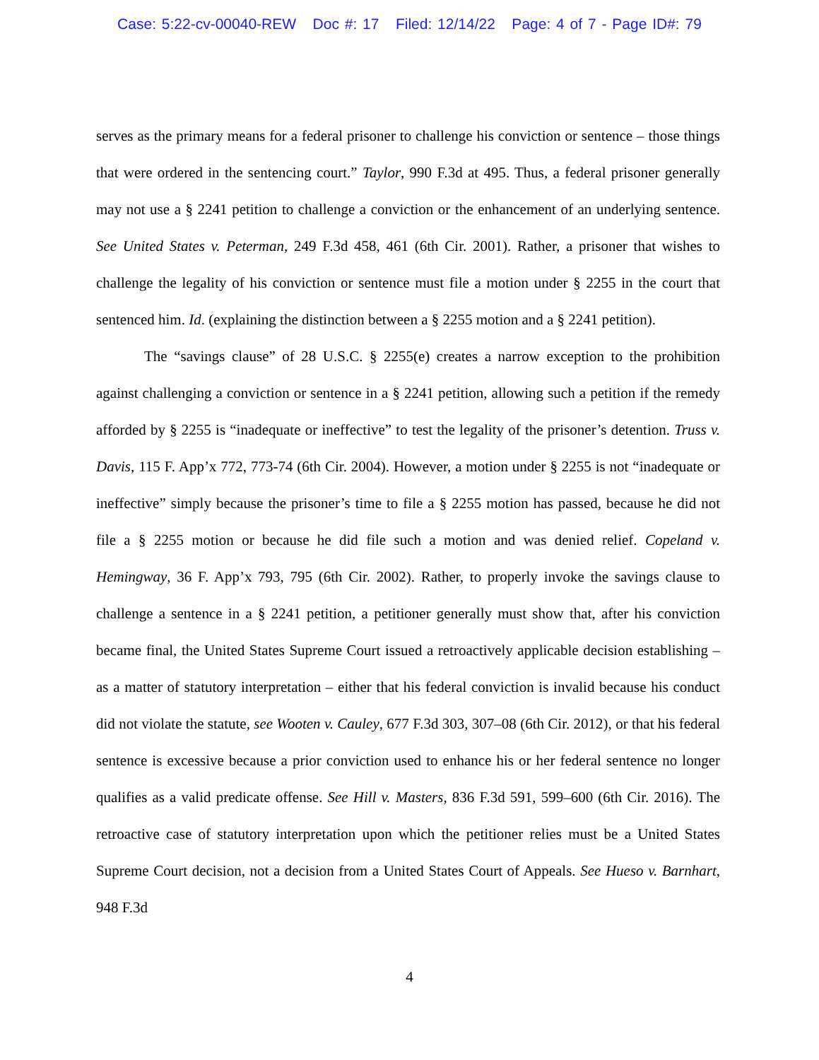Case: 5:22-cv-00040-REW Doc #: 17 Filed: 12/14/22 Page: 4 of 7 - Page ID#: 79
serves as the primary means for a federal prisoner to challenge his conviction or sentence – those things that were ordered in the sentencing court.” Taylor, 990 F.3d at 495. Thus, a federal prisoner generally may not use a § 2241 petition to challenge a conviction or the enhancement of an underlying sentence. See United States v. Peterman, 249 F.3d 458, 461 (6th Cir. 2001). Rather, a prisoner that wishes to challenge the legality of his conviction or sentence must file a motion under § 2255 in the court that sentenced him. Id. (explaining the distinction between a § 2255 motion and a § 2241 petition).
The “savings clause” of 28 U.S.C. § 2255(e) creates a narrow exception to the prohibition against challenging a conviction or sentence in a § 2241 petition, allowing such a petition if the remedy afforded by § 2255 is “inadequate or ineffective” to test the legality of the prisoner’s detention. Truss v. Davis, 115 F. App’x 772, 773-74 (6th Cir. 2004). However, a motion under § 2255 is not “inadequate or ineffective” simply because the prisoner’s time to file a § 2255 motion has passed, because he did not file a § 2255 motion or because he did file such a motion and was denied relief. Copeland v. Hemingway, 36 F. App’x 793, 795 (6th Cir. 2002). Rather, to properly invoke the savings clause to challenge a sentence in a § 2241 petition, a petitioner generally must show that, after his conviction became final, the United States Supreme Court issued a retroactively applicable decision establishing – as a matter of statutory interpretation – either that his federal conviction is invalid because his conduct did not violate the statute, see Wooten v. Cauley, 677 F.3d 303, 307–08 (6th Cir. 2012), or that his federal sentence is excessive because a prior conviction used to enhance his or her federal sentence no longer qualifies as a valid predicate offense. See Hill v. Masters, 836 F.3d 591, 599–600 (6th Cir. 2016). The retroactive case of statutory interpretation upon which the petitioner relies must be a United States Supreme Court decision, not a decision from a United States Court of Appeals. See Hueso v. Barnhart, 948 F.3d
4